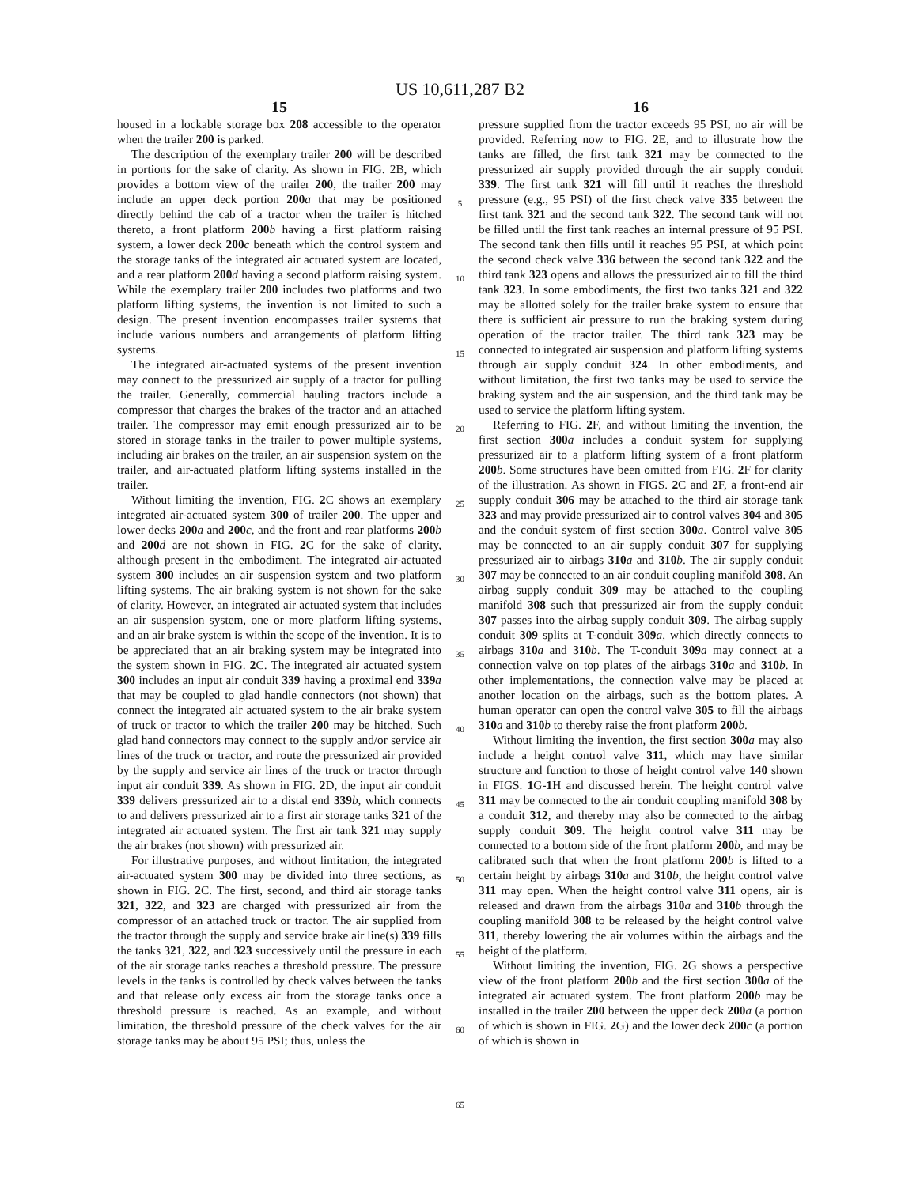US 10,611,287 B2
15
housed in a lockable storage box 208 accessible to the operator when the trailer 200 is parked.
The description of the exemplary trailer 200 will be described in portions for the sake of clarity. As shown in FIG. 2B, which provides a bottom view of the trailer 200, the trailer 200 may include an upper deck portion 200 a that may be positioned directly behind the cab of a tractor when the trailer is hitched thereto, a front platform 200 b having a first platform raising system, a lower deck 200 c beneath which the control system and the storage tanks of the integrated air actuated system are located, and a rear platform 200 d having a second platform raising system. While the exemplary trailer 200 includes two platforms and two platform lifting systems, the invention is not limited to such a design. The present invention encompasses trailer systems that include various numbers and arrangements of platform lifting systems.
The integrated air-actuated systems of the present invention may connect to the pressurized air supply of a tractor for pulling the trailer. Generally, commercial hauling tractors include a compressor that charges the brakes of the tractor and an attached trailer. The compressor may emit enough pressurized air to be stored in storage tanks in the trailer to power multiple systems, including air brakes on the trailer, an air suspension system on the trailer, and air-actuated platform lifting systems installed in the trailer.
Without limiting the invention, FIG. 2 C shows an exemplary integrated air-actuated system 300 of trailer 200. The upper and lower decks 200 a and 200 c, and the front and rear platforms 200 b and 200 d are not shown in FIG. 2 C for the sake of clarity, although present in the embodiment. The integrated air-actuated system 300 includes an air suspension system and two platform lifting systems. The air braking system is not shown for the sake of clarity. However, an integrated air actuated system that includes an air suspension system, one or more platform lifting systems, and an air brake system is within the scope of the invention. It is to be appreciated that an air braking system may be integrated into the system shown in FIG. 2 C. The integrated air actuated system 300 includes an input air conduit 339 having a proximal end 339 a that may be coupled to glad handle connectors (not shown) that connect the integrated air actuated system to the air brake system of truck or tractor to which the trailer 200 may be hitched. Such glad hand connectors may connect to the supply and/or service air lines of the truck or tractor, and route the pressurized air provided by the supply and service air lines of the truck or tractor through input air conduit 339. As shown in FIG. 2 D, the input air conduit 339 delivers pressurized air to a distal end 339 b, which connects to and delivers pressurized air to a first air storage tanks 321 of the integrated air actuated system. The first air tank 321 may supply the air brakes (not shown) with pressurized air.
For illustrative purposes, and without limitation, the integrated air-actuated system 300 may be divided into three sections, as shown in FIG. 2 C. The first, second, and third air storage tanks 321, 322, and 323 are charged with pressurized air from the compressor of an attached truck or tractor. The air supplied from the tractor through the supply and service brake air line(s) 339 fills the tanks 321, 322, and 323 successively until the pressure in each of the air storage tanks reaches a threshold pressure. The pressure levels in the tanks is controlled by check valves between the tanks and that release only excess air from the storage tanks once a threshold pressure is reached. As an example, and without limitation, the threshold pressure of the check valves for the air storage tanks may be about 95 PSI; thus, unless the
5
10
15
20
25
30
35
40
45
50
55
60
65
16
pressure supplied from the tractor exceeds 95 PSI, no air will be provided. Referring now to FIG. 2 E, and to illustrate how the tanks are filled, the first tank 321 may be connected to the pressurized air supply provided through the air supply conduit 339. The first tank 321 will fill until it reaches the threshold pressure (e.g., 95 PSI) of the first check valve 335 between the first tank 321 and the second tank 322. The second tank will not be filled until the first tank reaches an internal pressure of 95 PSI. The second tank then fills until it reaches 95 PSI, at which point the second check valve 336 between the second tank 322 and the third tank 323 opens and allows the pressurized air to fill the third tank 323. In some embodiments, the first two tanks 321 and 322 may be allotted solely for the trailer brake system to ensure that there is sufficient air pressure to run the braking system during operation of the tractor trailer. The third tank 323 may be connected to integrated air suspension and platform lifting systems through air supply conduit 324. In other embodiments, and without limitation, the first two tanks may be used to service the braking system and the air suspension, and the third tank may be used to service the platform lifting system.
Referring to FIG. 2 F, and without limiting the invention, the first section 300 a includes a conduit system for supplying pressurized air to a platform lifting system of a front platform 200 b. Some structures have been omitted from FIG. 2 F for clarity of the illustration. As shown in FIGS. 2 C and 2 F, a front-end air supply conduit 306 may be attached to the third air storage tank 323 and may provide pressurized air to control valves 304 and 305 and the conduit system of first section 300 a. Control valve 305 may be connected to an air supply conduit 307 for supplying pressurized air to airbags 310 a and 310 b. The air supply conduit 307 may be connected to an air conduit coupling manifold 308. An airbag supply conduit 309 may be attached to the coupling manifold 308 such that pressurized air from the supply conduit 307 passes into the airbag supply conduit 309. The airbag supply conduit 309 splits at T-conduit 309 a, which directly connects to airbags 310 a and 310 b. The T-conduit 309 a may connect at a connection valve on top plates of the airbags 310 a and 310 b. In other implementations, the connection valve may be placed at another location on the airbags, such as the bottom plates. A human operator can open the control valve 305 to fill the airbags 310 a and 310 b to thereby raise the front platform 200 b.
Without limiting the invention, the first section 300 a may also include a height control valve 311, which may have similar structure and function to those of height control valve 140 shown in FIGS. 1 G-1 H and discussed herein. The height control valve 311 may be connected to the air conduit coupling manifold 308 by a conduit 312, and thereby may also be connected to the airbag supply conduit 309. The height control valve 311 may be connected to a bottom side of the front platform 200 b, and may be calibrated such that when the front platform 200 b is lifted to a certain height by airbags 310 a and 310 b, the height control valve 311 may open. When the height control valve 311 opens, air is released and drawn from the airbags 310 a and 310 b through the coupling manifold 308 to be released by the height control valve 311, thereby lowering the air volumes within the airbags and the height of the platform.
Without limiting the invention, FIG. 2 G shows a perspective view of the front platform 200 b and the first section 300 a of the integrated air actuated system. The front platform 200 b may be installed in the trailer 200 between the upper deck 200 a (a portion of which is shown in FIG. 2 G) and the lower deck 200 c (a portion of which is shown in